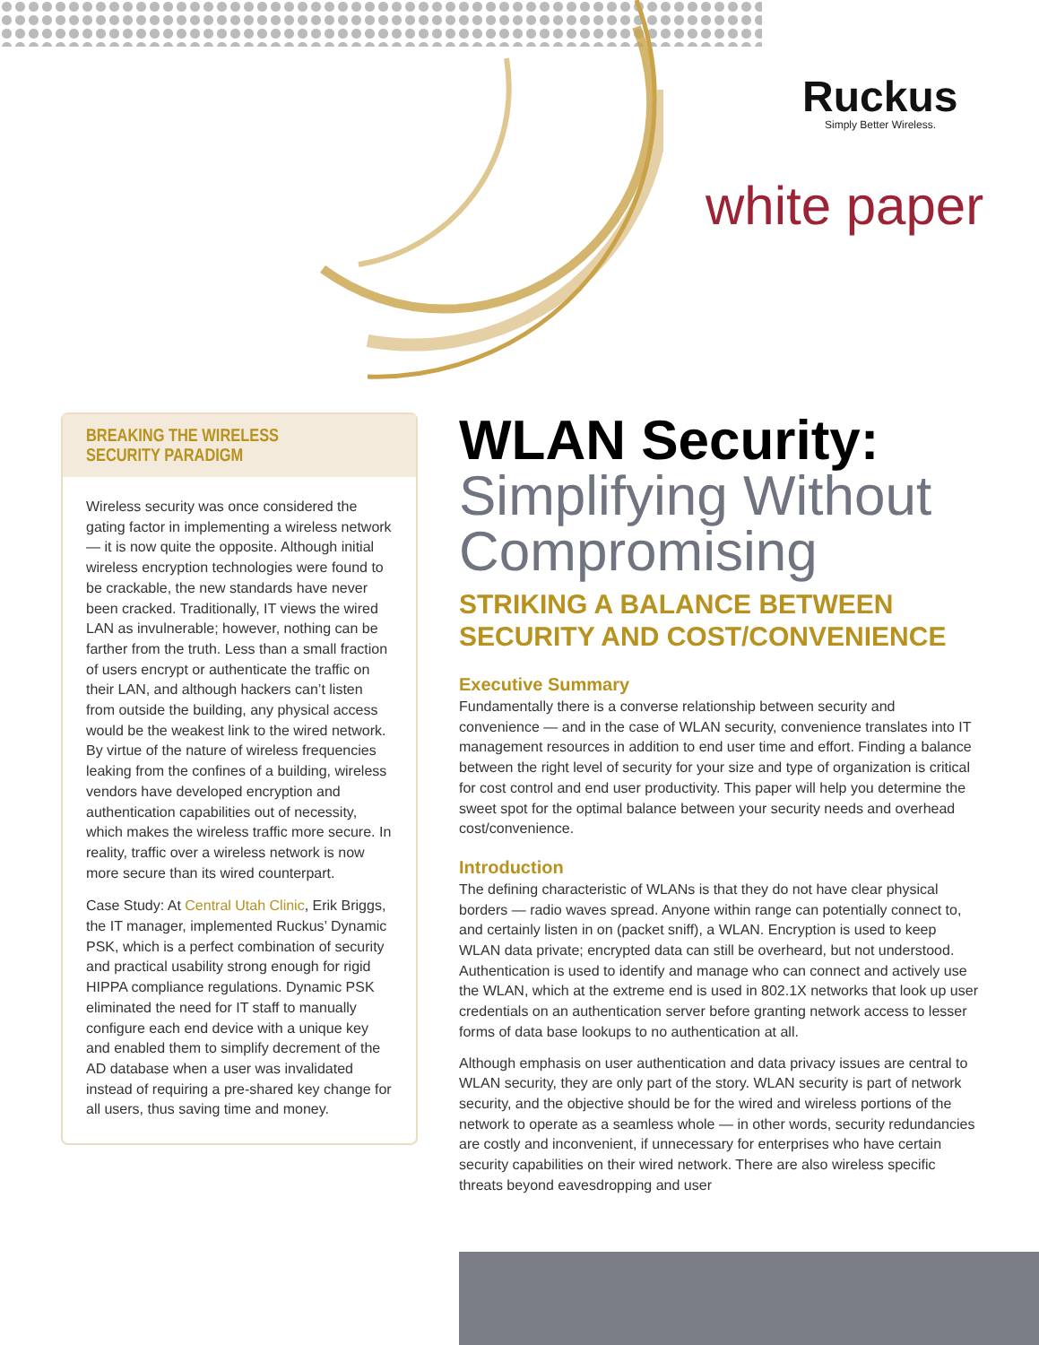Ruckus
Simply Better Wireless.
white paper
BREAKING THE WIRELESS
SECURITY PARADIGM
Wireless security was once considered the gating factor in implementing a wireless network — it is now quite the opposite. Although initial wireless encryption technologies were found to be crackable, the new standards have never been cracked. Traditionally, IT views the wired LAN as invulnerable; however, nothing can be farther from the truth. Less than a small fraction of users encrypt or authenticate the traffic on their LAN, and although hackers can’t listen from outside the building, any physical access would be the weakest link to the wired network. By virtue of the nature of wireless frequencies leaking from the confines of a building, wireless vendors have developed encryption and authentication capabilities out of necessity, which makes the wireless traffic more secure. In reality, traffic over a wireless network is now more secure than its wired counterpart.
Case Study: At Central Utah Clinic, Erik Briggs, the IT manager, implemented Ruckus’ Dynamic PSK, which is a perfect combination of security and practical usability strong enough for rigid HIPPA compliance regulations. Dynamic PSK eliminated the need for IT staff to manually configure each end device with a unique key and enabled them to simplify decrement of the AD database when a user was invalidated instead of requiring a pre-shared key change for all users, thus saving time and money.
WLAN Security:
Simplifying Without Compromising
STRIKING A BALANCE BETWEEN SECURITY AND COST/CONVENIENCE
Executive Summary
Fundamentally there is a converse relationship between security and convenience — and in the case of WLAN security, convenience translates into IT management resources in addition to end user time and effort. Finding a balance between the right level of security for your size and type of organization is critical for cost control and end user productivity. This paper will help you determine the sweet spot for the optimal balance between your security needs and overhead cost/convenience.
Introduction
The defining characteristic of WLANs is that they do not have clear physical borders — radio waves spread. Anyone within range can potentially connect to, and certainly listen in on (packet sniff), a WLAN. Encryption is used to keep WLAN data private; encrypted data can still be overheard, but not understood. Authentication is used to identify and manage who can connect and actively use the WLAN, which at the extreme end is used in 802.1X networks that look up user credentials on an authentication server before granting network access to lesser forms of data base lookups to no authentication at all.
Although emphasis on user authentication and data privacy issues are central to WLAN security, they are only part of the story. WLAN security is part of network security, and the objective should be for the wired and wireless portions of the network to operate as a seamless whole — in other words, security redundancies are costly and inconvenient, if unnecessary for enterprises who have certain security capabilities on their wired network. There are also wireless specific threats beyond eavesdropping and user